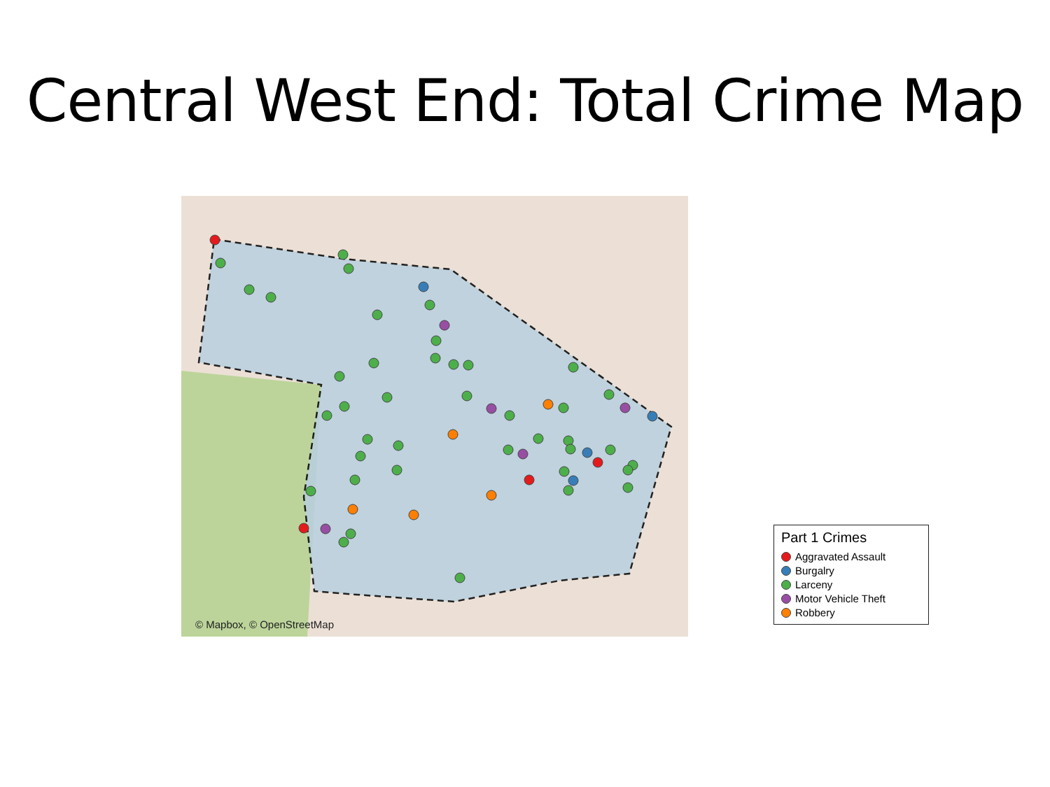Central West End: Total Crime Map
© Mapbox, © OpenStreetMap
Part 1 Crimes
Aggravated Assault
Burgalry
Larceny
Motor Vehicle Theft
Robbery